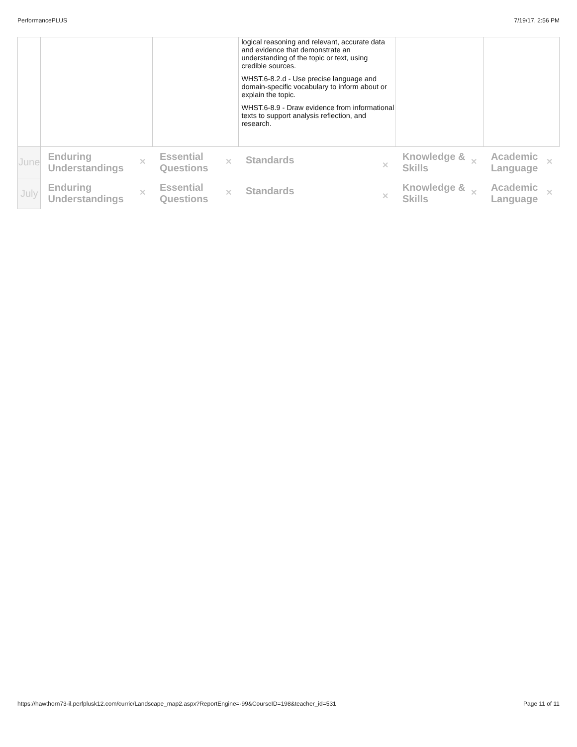PerformancePLUS 7/19/17, 2:56 PM
| | | | logical reasoning and relevant, accurate data and evidence that demonstrate an understanding of the topic or text, using credible sources. WHST.6-8.2.d - Use precise language and domain-specific vocabulary to inform about or explain the topic. WHST.6-8.9 - Draw evidence from informational texts to support analysis reflection, and research. | | |
| June | ✕ Enduring Understandings | ✕ Essential Questions | ✕ Standards | ✕ Knowledge & Skills | ✕ Academic Language |
| July | ✕ Enduring Understandings | ✕ Essential Questions | ✕ Standards | ✕ Knowledge & Skills | ✕ Academic Language |
https://hawthorn73-il.perfplusk12.com/curric/Landscape_map2.aspx?ReportEngine=-99&CourseID=198&teacher_id=531 Page 11 of 11